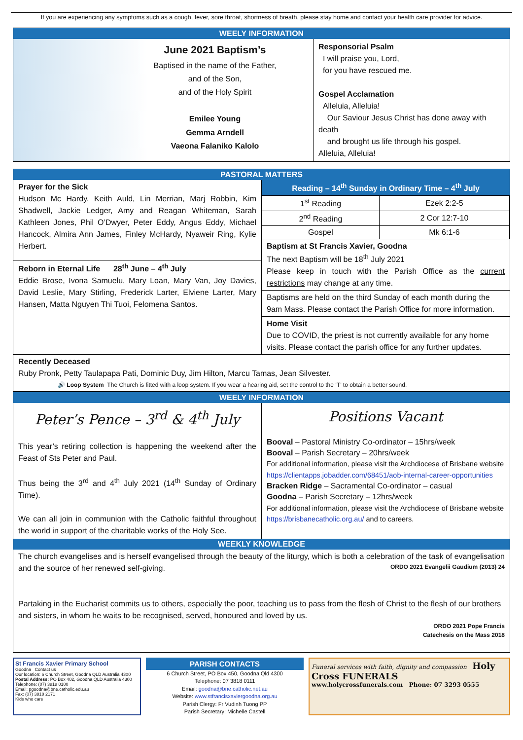If you are experiencing any symptoms such as a cough, fever, sore throat, shortness of breath, please stay home and contact your health care provider for advice.
WEELY INFORMATION
June 2021 Baptism’s
Baptised in the name of the Father,
and of the Son,
and of the Holy Spirit
Emilee Young
Gemma Arndell
Vaeona Falaniko Kalolo
Responsorial Psalm
I will praise you, Lord,
for you have rescued me.
Gospel Acclamation
Alleluia, Alleluia!
Our Saviour Jesus Christ has done away with death
and brought us life through his gospel.
Alleluia, Alleluia!
PASTORAL MATTERS
Prayer for the Sick
Hudson Mc Hardy, Keith Auld, Lin Merrian, Marj Robbin, Kim Shadwell, Jackie Ledger, Amy and Reagan Whiteman, Sarah Kathleen Jones, Phil O’Dwyer, Peter Eddy, Angus Eddy, Michael Hancock, Almira Ann James, Finley McHardy, Nyaweir Ring, Kylie Herbert.
Reborn in Eternal Life 28<sup>th</sup> June – 4<sup>th</sup> July
Eddie Brose, Ivona Samuelu, Mary Loan, Mary Van, Joy Davies, David Leslie, Mary Stirling, Frederick Larter, Elviene Larter, Mary Hansen, Matta Nguyen Thi Tuoi, Felomena Santos.
Reading – 14<sup>th</sup> Sunday in Ordinary Time – 4<sup>th</sup> July
| 1<sup>st</sup> Reading | Ezek 2:2-5 |
| 2<sup>nd</sup> Reading | 2 Cor 12:7-10 |
| Gospel | Mk 6:1-6 |
Baptism at St Francis Xavier, Goodna
The next Baptism will be 18<sup>th</sup> July 2021
Please keep in touch with the Parish Office as the current restrictions may change at any time.
Baptisms are held on the third Sunday of each month during the 9am Mass. Please contact the Parish Office for more information.
Home Visit
Due to COVID, the priest is not currently available for any home visits. Please contact the parish office for any further updates.
Recently Deceased
Ruby Pronk, Petty Taulapapa Pati, Dominic Duy, Jim Hilton, Marcu Tamas, Jean Silvester.
🔊 Loop System The Church is fitted with a loop system. If you wear a hearing aid, set the control to the ‘T’ to obtain a better sound.
WEELY INFORMATION
Peter’s Pence – 3<sup>rd</sup> & 4<sup>th</sup> July
This year’s retiring collection is happening the weekend after the Feast of Sts Peter and Paul.
Thus being the 3<sup>rd</sup> and 4<sup>th</sup> July 2021 (14<sup>th</sup> Sunday of Ordinary Time).
We can all join in communion with the Catholic faithful throughout the world in support of the charitable works of the Holy See.
Positions Vacant
Booval – Pastoral Ministry Co-ordinator – 15hrs/week
Booval – Parish Secretary – 20hrs/week
For additional information, please visit the Archdiocese of Brisbane website https://clientapps.jobadder.com/68451/aob-internal-career-opportunities
Bracken Ridge – Sacramental Co-ordinator – casual
Goodna – Parish Secretary – 12hrs/week
For additional information, please visit the Archdiocese of Brisbane website https://brisbanecatholic.org.au/ and to careers.
WEEKLY KNOWLEDGE
The church evangelises and is herself evangelised through the beauty of the liturgy, which is both a celebration of the task of evangelisation and the source of her renewed self-giving. ORDO 2021 Evangelii Gaudium (2013) 24
Partaking in the Eucharist commits us to others, especially the poor, teaching us to pass from the flesh of Christ to the flesh of our brothers and sisters, in whom he waits to be recognised, served, honoured and loved by us.
ORDO 2021 Pope Francis
Catechesis on the Mass 2018
St Francis Xavier Primary School
Goodna Contact us
Our location: 6 Church Street, Goodna QLD Australia 4300
Postal Address: PO Box 402, Goodna QLD Australia 4300
Telephone: (07) 3818 0100
Email: pgoodna@bne.catholic.edu.au
Fax: (07) 3818 2171
Kids who care
PARISH CONTACTS
6 Church Street, PO Box 450, Goodna Qld 4300
Telephone: 07 3818 0111
Email: goodna@bne.catholic.net.au
Website: www.stfrancisxaviergoodna.org.au
Parish Clergy: Fr Vudinh Tuong PP
Parish Secretary: Michelle Castell
Funeral services with faith, dignity and compassion Holy Cross FUNERALS
www.holycrossfunerals.com Phone: 07 3293 0555